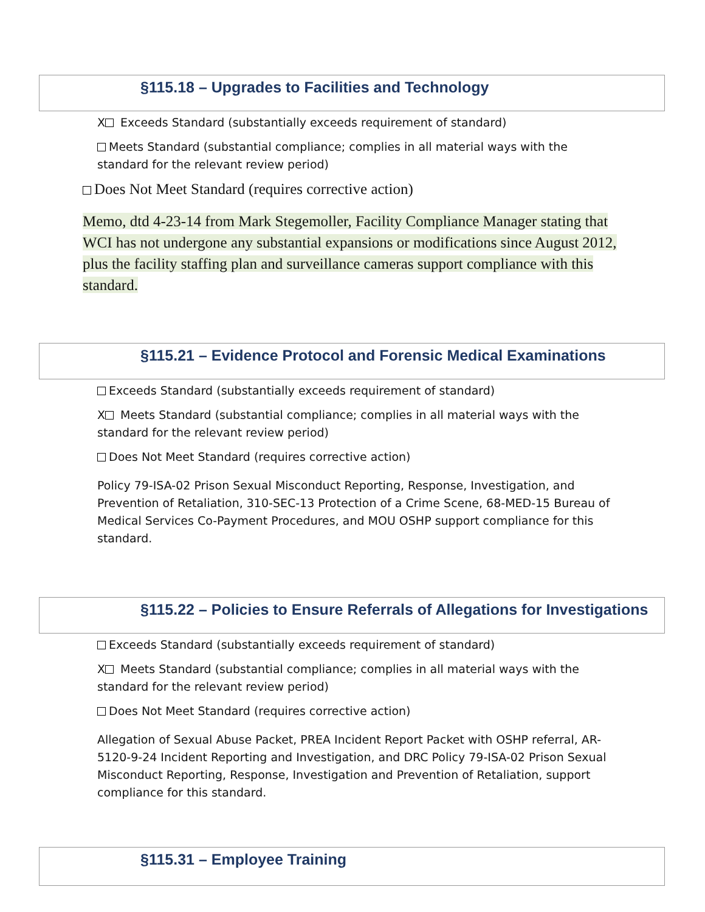§115.18 – Upgrades to Facilities and Technology
X Exceeds Standard (substantially exceeds requirement of standard)
Meets Standard (substantial compliance; complies in all material ways with the standard for the relevant review period)
Does Not Meet Standard (requires corrective action)
Memo, dtd 4-23-14 from Mark Stegemoller, Facility Compliance Manager stating that WCI has not undergone any substantial expansions or modifications since August 2012, plus the facility staffing plan and surveillance cameras support compliance with this standard.
§115.21 – Evidence Protocol and Forensic Medical Examinations
Exceeds Standard (substantially exceeds requirement of standard)
X Meets Standard (substantial compliance; complies in all material ways with the standard for the relevant review period)
Does Not Meet Standard (requires corrective action)
Policy 79-ISA-02 Prison Sexual Misconduct Reporting, Response, Investigation, and Prevention of Retaliation, 310-SEC-13 Protection of a Crime Scene, 68-MED-15 Bureau of Medical Services Co-Payment Procedures, and MOU OSHP support compliance for this standard.
§115.22 – Policies to Ensure Referrals of Allegations for Investigations
Exceeds Standard (substantially exceeds requirement of standard)
X Meets Standard (substantial compliance; complies in all material ways with the standard for the relevant review period)
Does Not Meet Standard (requires corrective action)
Allegation of Sexual Abuse Packet, PREA Incident Report Packet with OSHP referral, AR-5120-9-24 Incident Reporting and Investigation, and DRC Policy 79-ISA-02 Prison Sexual Misconduct Reporting, Response, Investigation and Prevention of Retaliation, support compliance for this standard.
§115.31 – Employee Training